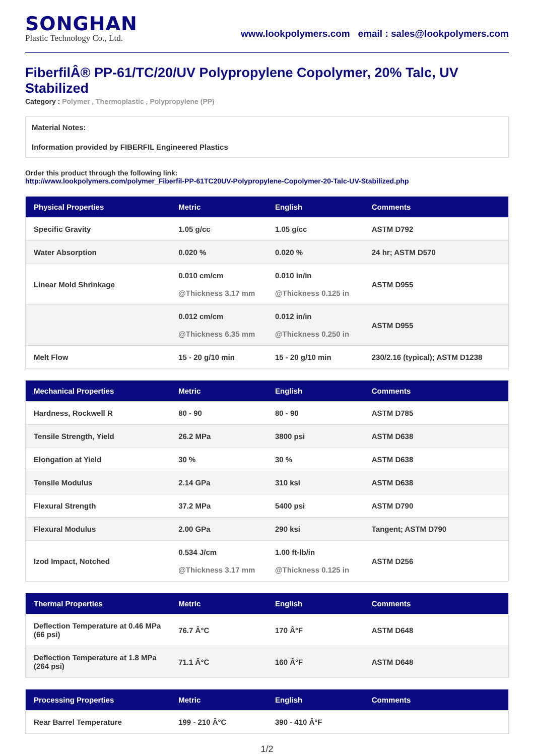SONGHAN
Plastic Technology Co., Ltd.
www.lookpolymers.com email : sales@lookpolymers.com
FiberfilÂ® PP-61/TC/20/UV Polypropylene Copolymer, 20% Talc, UV Stabilized
Category : Polymer , Thermoplastic , Polypropylene (PP)
Material Notes:
Information provided by FIBERFIL Engineered Plastics
Order this product through the following link:
http://www.lookpolymers.com/polymer_Fiberfil-PP-61TC20UV-Polypropylene-Copolymer-20-Talc-UV-Stabilized.php
| Physical Properties | Metric | English | Comments |
| --- | --- | --- | --- |
| Specific Gravity | 1.05 g/cc | 1.05 g/cc | ASTM D792 |
| Water Absorption | 0.020 % | 0.020 % | 24 hr; ASTM D570 |
| Linear Mold Shrinkage | 0.010 cm/cm @Thickness 3.17 mm | 0.010 in/in @Thickness 0.125 in | ASTM D955 |
| | 0.012 cm/cm @Thickness 6.35 mm | 0.012 in/in @Thickness 0.250 in | ASTM D955 |
| Melt Flow | 15 - 20 g/10 min | 15 - 20 g/10 min | 230/2.16 (typical); ASTM D1238 |
| Mechanical Properties | Metric | English | Comments |
| --- | --- | --- | --- |
| Hardness, Rockwell R | 80 - 90 | 80 - 90 | ASTM D785 |
| Tensile Strength, Yield | 26.2 MPa | 3800 psi | ASTM D638 |
| Elongation at Yield | 30 % | 30 % | ASTM D638 |
| Tensile Modulus | 2.14 GPa | 310 ksi | ASTM D638 |
| Flexural Strength | 37.2 MPa | 5400 psi | ASTM D790 |
| Flexural Modulus | 2.00 GPa | 290 ksi | Tangent; ASTM D790 |
| Izod Impact, Notched | 0.534 J/cm @Thickness 3.17 mm | 1.00 ft-lb/in @Thickness 0.125 in | ASTM D256 |
| Thermal Properties | Metric | English | Comments |
| --- | --- | --- | --- |
| Deflection Temperature at 0.46 MPa (66 psi) | 76.7 Â°C | 170 Â°F | ASTM D648 |
| Deflection Temperature at 1.8 MPa (264 psi) | 71.1 Â°C | 160 Â°F | ASTM D648 |
| Processing Properties | Metric | English | Comments |
| --- | --- | --- | --- |
| Rear Barrel Temperature | 199 - 210 Â°C | 390 - 410 Â°F | |
1/2